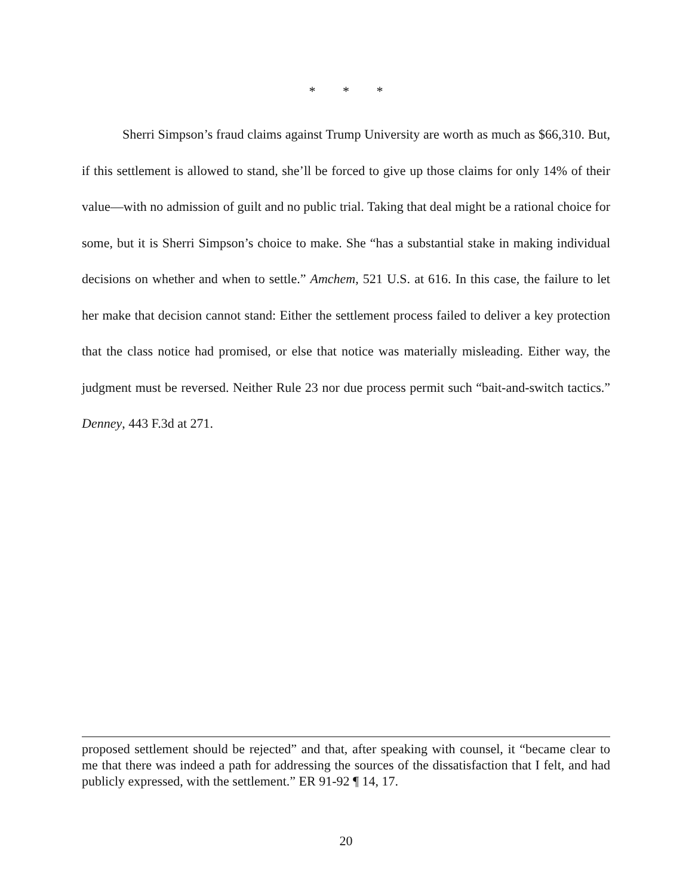* * *
Sherri Simpson’s fraud claims against Trump University are worth as much as $66,310. But, if this settlement is allowed to stand, she’ll be forced to give up those claims for only 14% of their value—with no admission of guilt and no public trial. Taking that deal might be a rational choice for some, but it is Sherri Simpson’s choice to make. She “has a substantial stake in making individual decisions on whether and when to settle.” Amchem, 521 U.S. at 616. In this case, the failure to let her make that decision cannot stand: Either the settlement process failed to deliver a key protection that the class notice had promised, or else that notice was materially misleading. Either way, the judgment must be reversed. Neither Rule 23 nor due process permit such “bait-and-switch tactics.” Denney, 443 F.3d at 271.
proposed settlement should be rejected” and that, after speaking with counsel, it “became clear to me that there was indeed a path for addressing the sources of the dissatisfaction that I felt, and had publicly expressed, with the settlement.” ER 91-92 ¶ 14, 17.
20